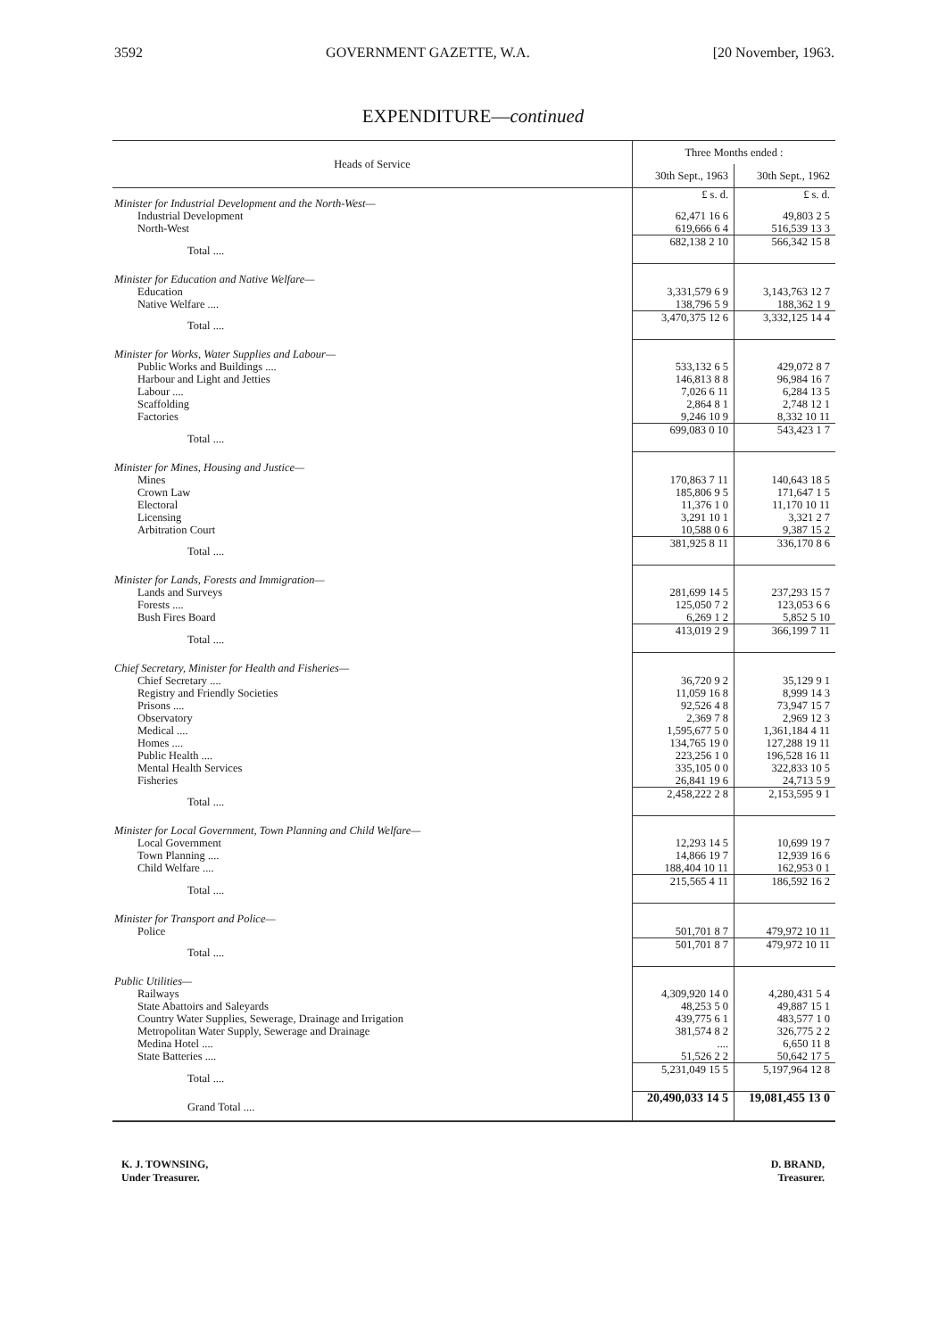3592 GOVERNMENT GAZETTE, W.A. [20 November, 1963.
EXPENDITURE—continued
| Heads of Service | Three Months ended : | |
| --- | --- | --- |
| | 30th Sept., 1963 | 30th Sept., 1962 |
| Minister for Industrial Development and the North-West— | £ s. d. | £ s. d. |
| Industrial Development | 62,471 16 6 | 49,803 2 5 |
| North-West | 619,666 6 4 | 516,539 13 3 |
| Total .... | 682,138 2 10 | 566,342 15 8 |
| Minister for Education and Native Welfare— | | |
| Education | 3,331,579 6 9 | 3,143,763 12 7 |
| Native Welfare .... | 138,796 5 9 | 188,362 1 9 |
| Total .... | 3,470,375 12 6 | 3,332,125 14 4 |
| Minister for Works, Water Supplies and Labour— | | |
| Public Works and Buildings .... | 533,132 6 5 | 429,072 8 7 |
| Harbour and Light and Jetties | 146,813 8 8 | 96,984 16 7 |
| Labour .... | 7,026 6 11 | 6,284 13 5 |
| Scaffolding | 2,864 8 1 | 2,748 12 1 |
| Factories | 9,246 10 9 | 8,332 10 11 |
| Total .... | 699,083 0 10 | 543,423 1 7 |
| Minister for Mines, Housing and Justice— | | |
| Mines | 170,863 7 11 | 140,643 18 5 |
| Crown Law | 185,806 9 5 | 171,647 1 5 |
| Electoral | 11,376 1 0 | 11,170 10 11 |
| Licensing | 3,291 10 1 | 3,321 2 7 |
| Arbitration Court | 10,588 0 6 | 9,387 15 2 |
| Total .... | 381,925 8 11 | 336,170 8 6 |
| Minister for Lands, Forests and Immigration— | | |
| Lands and Surveys | 281,699 14 5 | 237,293 15 7 |
| Forests .... | 125,050 7 2 | 123,053 6 6 |
| Bush Fires Board | 6,269 1 2 | 5,852 5 10 |
| Total .... | 413,019 2 9 | 366,199 7 11 |
| Chief Secretary, Minister for Health and Fisheries— | | |
| Chief Secretary .... | 36,720 9 2 | 35,129 9 1 |
| Registry and Friendly Societies | 11,059 16 8 | 8,999 14 3 |
| Prisons .... | 92,526 4 8 | 73,947 15 7 |
| Observatory | 2,369 7 8 | 2,969 12 3 |
| Medical .... | 1,595,677 5 0 | 1,361,184 4 11 |
| Homes .... | 134,765 19 0 | 127,288 19 11 |
| Public Health .... | 223,256 1 0 | 196,528 16 11 |
| Mental Health Services | 335,105 0 0 | 322,833 10 5 |
| Fisheries | 26,841 19 6 | 24,713 5 9 |
| Total .... | 2,458,222 2 8 | 2,153,595 9 1 |
| Minister for Local Government, Town Planning and Child Welfare— | | |
| Local Government | 12,293 14 5 | 10,699 19 7 |
| Town Planning .... | 14,866 19 7 | 12,939 16 6 |
| Child Welfare .... | 188,404 10 11 | 162,953 0 1 |
| Total .... | 215,565 4 11 | 186,592 16 2 |
| Minister for Transport and Police— | | |
| Police | 501,701 8 7 | 479,972 10 11 |
| Total .... | 501,701 8 7 | 479,972 10 11 |
| Public Utilities— | | |
| Railways | 4,309,920 14 0 | 4,280,431 5 4 |
| State Abattoirs and Saleyards | 48,253 5 0 | 49,887 15 1 |
| Country Water Supplies, Sewerage, Drainage and Irrigation | 439,775 6 1 | 483,577 1 0 |
| Metropolitan Water Supply, Sewerage and Drainage | 381,574 8 2 | 326,775 2 2 |
| Medina Hotel .... | .... | 6,650 11 8 |
| State Batteries .... | 51,526 2 2 | 50,642 17 5 |
| Total .... | 5,231,049 15 5 | 5,197,964 12 8 |
| Grand Total .... | 20,490,033 14 5 | 19,081,455 13 0 |
K. J. TOWNSING,
Under Treasurer.
D. BRAND,
Treasurer.